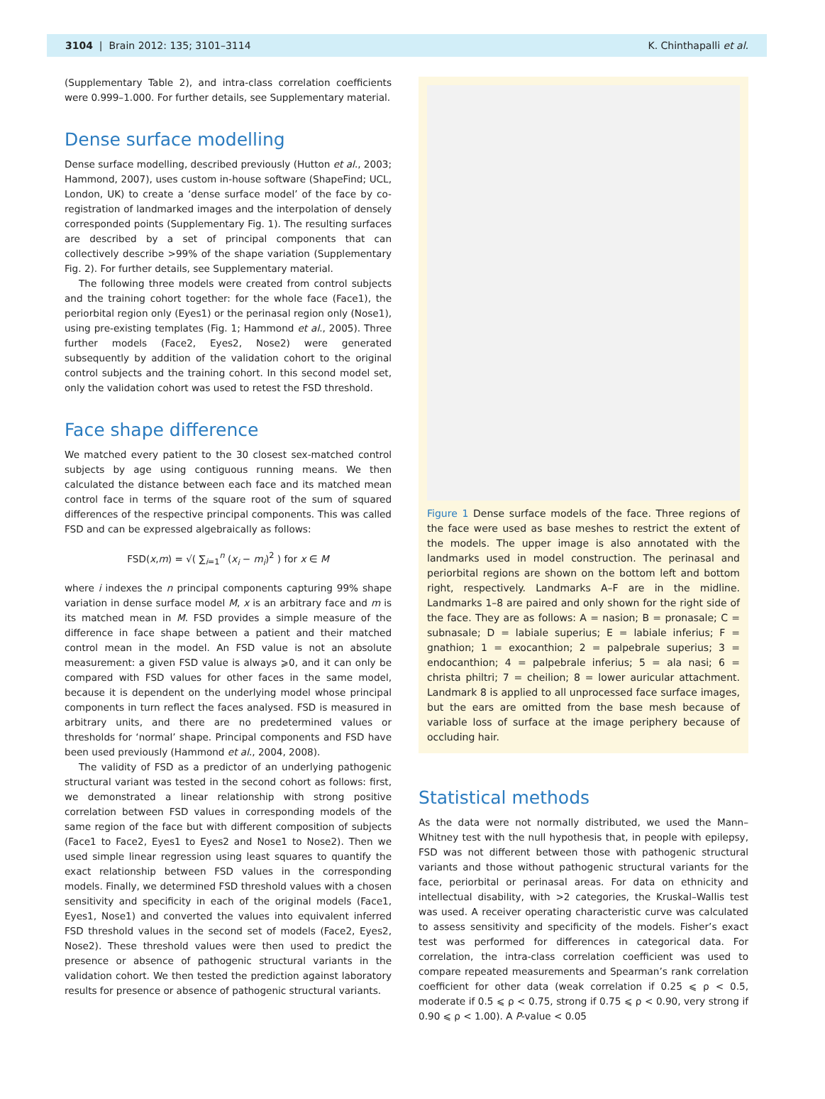3104 | Brain 2012: 135; 3101–3114 K. Chinthapalli et al.
(Supplementary Table 2), and intra-class correlation coefficients were 0.999–1.000. For further details, see Supplementary material.
Dense surface modelling
Dense surface modelling, described previously (Hutton et al., 2003; Hammond, 2007), uses custom in-house software (ShapeFind; UCL, London, UK) to create a ‘dense surface model’ of the face by co-registration of landmarked images and the interpolation of densely corresponded points (Supplementary Fig. 1). The resulting surfaces are described by a set of principal components that can collectively describe >99% of the shape variation (Supplementary Fig. 2). For further details, see Supplementary material.
The following three models were created from control subjects and the training cohort together: for the whole face (Face1), the periorbital region only (Eyes1) or the perinasal region only (Nose1), using pre-existing templates (Fig. 1; Hammond et al., 2005). Three further models (Face2, Eyes2, Nose2) were generated subsequently by addition of the validation cohort to the original control subjects and the training cohort. In this second model set, only the validation cohort was used to retest the FSD threshold.
Face shape difference
We matched every patient to the 30 closest sex-matched control subjects by age using contiguous running means. We then calculated the distance between each face and its matched mean control face in terms of the square root of the sum of squared differences of the respective principal components. This was called FSD and can be expressed algebraically as follows:
FSD(x,m) = √( ∑<sub>i=1</sub><sup>n</sup> (x<sub>i</sub> − m<sub>i</sub>)<sup>2</sup> ) for x ∈ M
where i indexes the n principal components capturing 99% shape variation in dense surface model M, x is an arbitrary face and m is its matched mean in M. FSD provides a simple measure of the difference in face shape between a patient and their matched control mean in the model. An FSD value is not an absolute measurement: a given FSD value is always ⩾0, and it can only be compared with FSD values for other faces in the same model, because it is dependent on the underlying model whose principal components in turn reflect the faces analysed. FSD is measured in arbitrary units, and there are no predetermined values or thresholds for ‘normal’ shape. Principal components and FSD have been used previously (Hammond et al., 2004, 2008).
The validity of FSD as a predictor of an underlying pathogenic structural variant was tested in the second cohort as follows: first, we demonstrated a linear relationship with strong positive correlation between FSD values in corresponding models of the same region of the face but with different composition of subjects (Face1 to Face2, Eyes1 to Eyes2 and Nose1 to Nose2). Then we used simple linear regression using least squares to quantify the exact relationship between FSD values in the corresponding models. Finally, we determined FSD threshold values with a chosen sensitivity and specificity in each of the original models (Face1, Eyes1, Nose1) and converted the values into equivalent inferred FSD threshold values in the second set of models (Face2, Eyes2, Nose2). These threshold values were then used to predict the presence or absence of pathogenic structural variants in the validation cohort. We then tested the prediction against laboratory results for presence or absence of pathogenic structural variants.
Figure 1 Dense surface models of the face. Three regions of the face were used as base meshes to restrict the extent of the models. The upper image is also annotated with the landmarks used in model construction. The perinasal and periorbital regions are shown on the bottom left and bottom right, respectively. Landmarks A–F are in the midline. Landmarks 1–8 are paired and only shown for the right side of the face. They are as follows: A = nasion; B = pronasale; C = subnasale; D = labiale superius; E = labiale inferius; F = gnathion; 1 = exocanthion; 2 = palpebrale superius; 3 = endocanthion; 4 = palpebrale inferius; 5 = ala nasi; 6 = christa philtri; 7 = cheilion; 8 = lower auricular attachment. Landmark 8 is applied to all unprocessed face surface images, but the ears are omitted from the base mesh because of variable loss of surface at the image periphery because of occluding hair.
Statistical methods
As the data were not normally distributed, we used the Mann–Whitney test with the null hypothesis that, in people with epilepsy, FSD was not different between those with pathogenic structural variants and those without pathogenic structural variants for the face, periorbital or perinasal areas. For data on ethnicity and intellectual disability, with >2 categories, the Kruskal–Wallis test was used. A receiver operating characteristic curve was calculated to assess sensitivity and specificity of the models. Fisher’s exact test was performed for differences in categorical data. For correlation, the intra-class correlation coefficient was used to compare repeated measurements and Spearman’s rank correlation coefficient for other data (weak correlation if 0.25 ⩽ ρ < 0.5, moderate if 0.5 ⩽ ρ < 0.75, strong if 0.75 ⩽ ρ < 0.90, very strong if 0.90 ⩽ ρ < 1.00). A P-value < 0.05